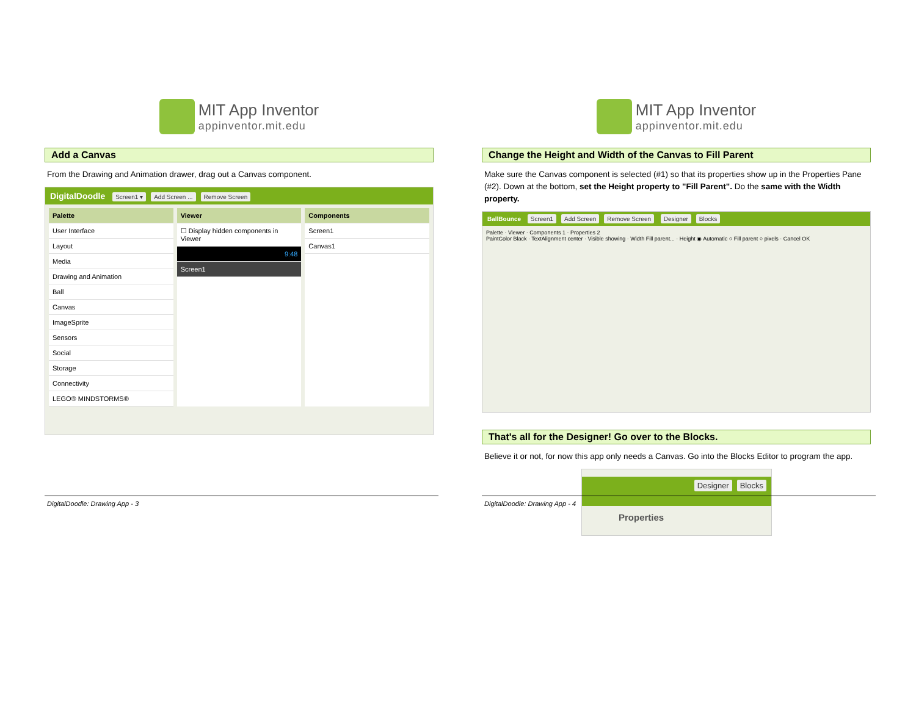MIT App Inventor
appinventor.mit.edu
Add a Canvas
From the Drawing and Animation drawer, drag out a Canvas component.
DigitalDoodle Screen1 ▾ Add Screen ... Remove Screen
Palette
User Interface
Layout
Media
Drawing and Animation
Ball
Canvas
ImageSprite
Sensors
Social
Storage
Connectivity
LEGO® MINDSTORMS®
Viewer
☐ Display hidden components in Viewer
9:48
Screen1
Components
Screen1
Canvas1
MIT App Inventor
appinventor.mit.edu
Change the Height and Width of the Canvas to Fill Parent
Make sure the Canvas component is selected (#1) so that its properties show up in the Properties Pane (#2). Down at the bottom, set the Height property to "Fill Parent". Do the same with the Width property.
BallBounce Screen1 Add Screen Remove Screen Designer Blocks
Palette · Viewer · Components 1 · Properties 2
PaintColor Black · TextAlignment center · Visible showing · Width Fill parent... · Height ◉ Automatic ○ Fill parent ○ pixels · Cancel OK
That's all for the Designer! Go over to the Blocks.
Believe it or not, for now this app only needs a Canvas. Go into the Blocks Editor to program the app.
Designer Blocks
Properties
DigitalDoodle: Drawing App - 3 DigitalDoodle: Drawing App - 4